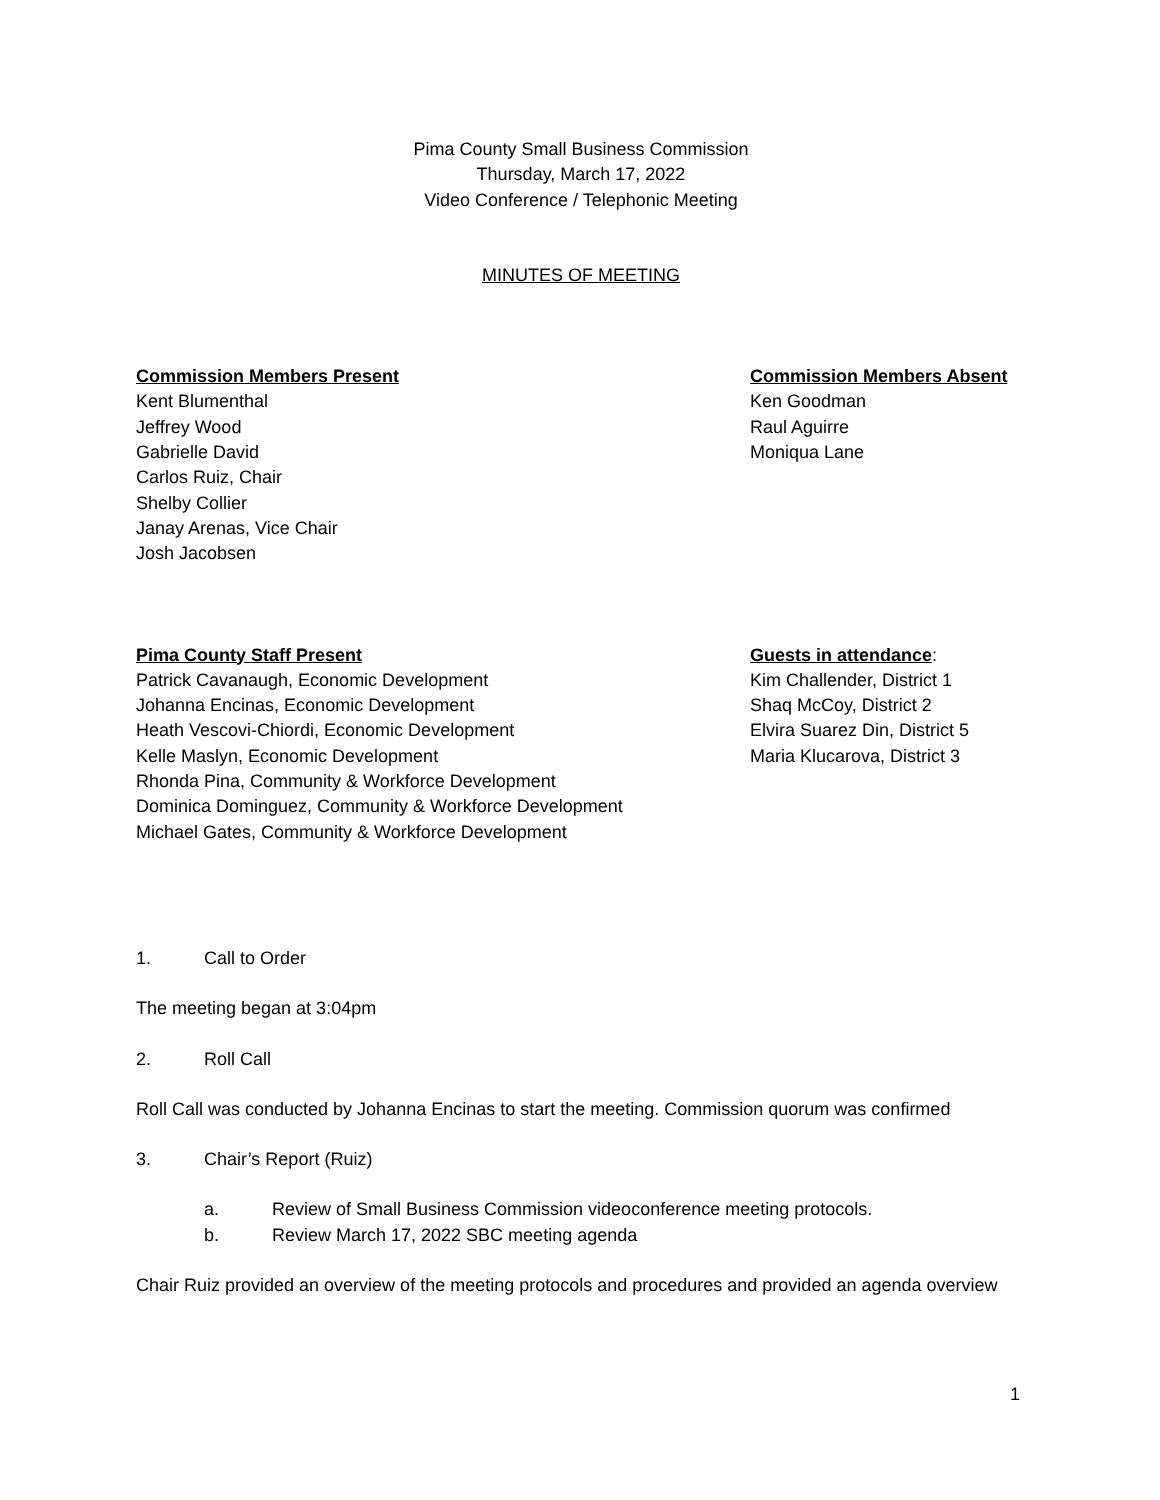Pima County Small Business Commission
Thursday, March 17, 2022
Video Conference / Telephonic Meeting
MINUTES OF MEETING
Commission Members Present
Kent Blumenthal
Jeffrey Wood
Gabrielle David
Carlos Ruiz, Chair
Shelby Collier
Janay Arenas, Vice Chair
Josh Jacobsen
Commission Members Absent
Ken Goodman
Raul Aguirre
Moniqua Lane
Pima County Staff Present
Patrick Cavanaugh, Economic Development
Johanna Encinas, Economic Development
Heath Vescovi-Chiordi, Economic Development
Kelle Maslyn, Economic Development
Rhonda Pina, Community & Workforce Development
Dominica Dominguez, Community & Workforce Development
Michael Gates, Community & Workforce Development
Guests in attendance:
Kim Challender, District 1
Shaq McCoy, District 2
Elvira Suarez Din, District 5
Maria Klucarova, District 3
1. Call to Order
The meeting began at 3:04pm
2. Roll Call
Roll Call was conducted by Johanna Encinas to start the meeting. Commission quorum was confirmed
3. Chair’s Report (Ruiz)
a. Review of Small Business Commission videoconference meeting protocols.
b. Review March 17, 2022 SBC meeting agenda
Chair Ruiz provided an overview of the meeting protocols and procedures and provided an agenda overview
1